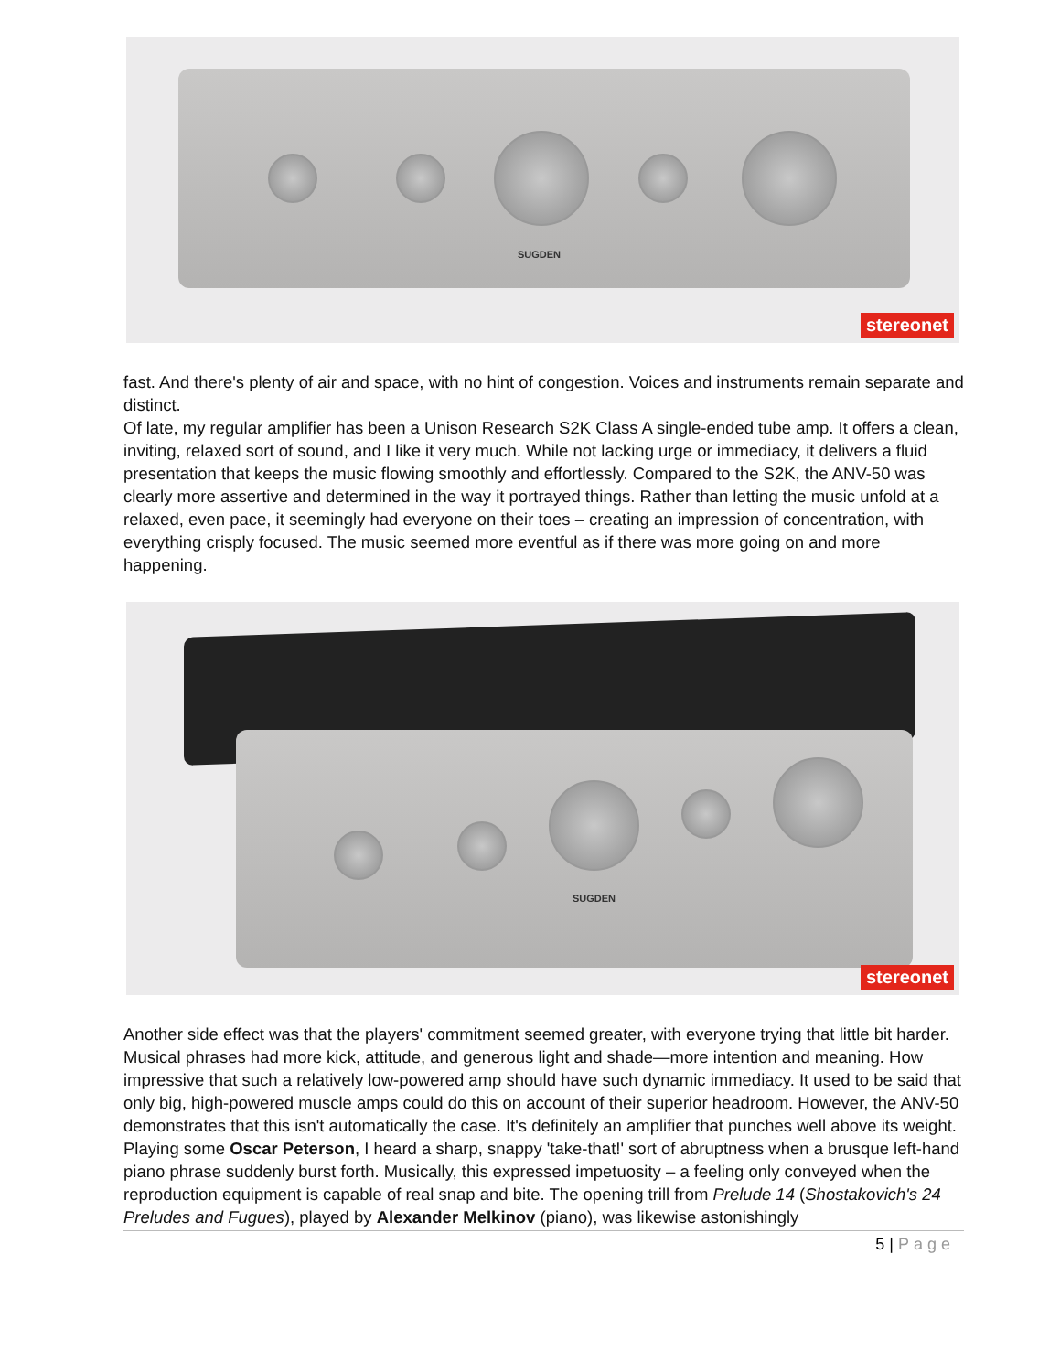SUGDEN
stereonet
fast. And there's plenty of air and space, with no hint of congestion. Voices and instruments remain separate and distinct.
Of late, my regular amplifier has been a Unison Research S2K Class A single-ended tube amp. It offers a clean, inviting, relaxed sort of sound, and I like it very much. While not lacking urge or immediacy, it delivers a fluid presentation that keeps the music flowing smoothly and effortlessly. Compared to the S2K, the ANV-50 was clearly more assertive and determined in the way it portrayed things. Rather than letting the music unfold at a relaxed, even pace, it seemingly had everyone on their toes – creating an impression of concentration, with everything crisply focused. The music seemed more eventful as if there was more going on and more happening.
SUGDEN
stereonet
Another side effect was that the players' commitment seemed greater, with everyone trying that little bit harder. Musical phrases had more kick, attitude, and generous light and shade—more intention and meaning. How impressive that such a relatively low-powered amp should have such dynamic immediacy. It used to be said that only big, high-powered muscle amps could do this on account of their superior headroom. However, the ANV-50 demonstrates that this isn't automatically the case. It's definitely an amplifier that punches well above its weight.
Playing some Oscar Peterson, I heard a sharp, snappy 'take-that!' sort of abruptness when a brusque left-hand piano phrase suddenly burst forth. Musically, this expressed impetuosity – a feeling only conveyed when the reproduction equipment is capable of real snap and bite. The opening trill from Prelude 14 (Shostakovich's 24 Preludes and Fugues), played by Alexander Melkinov (piano), was likewise astonishingly
5 | Page